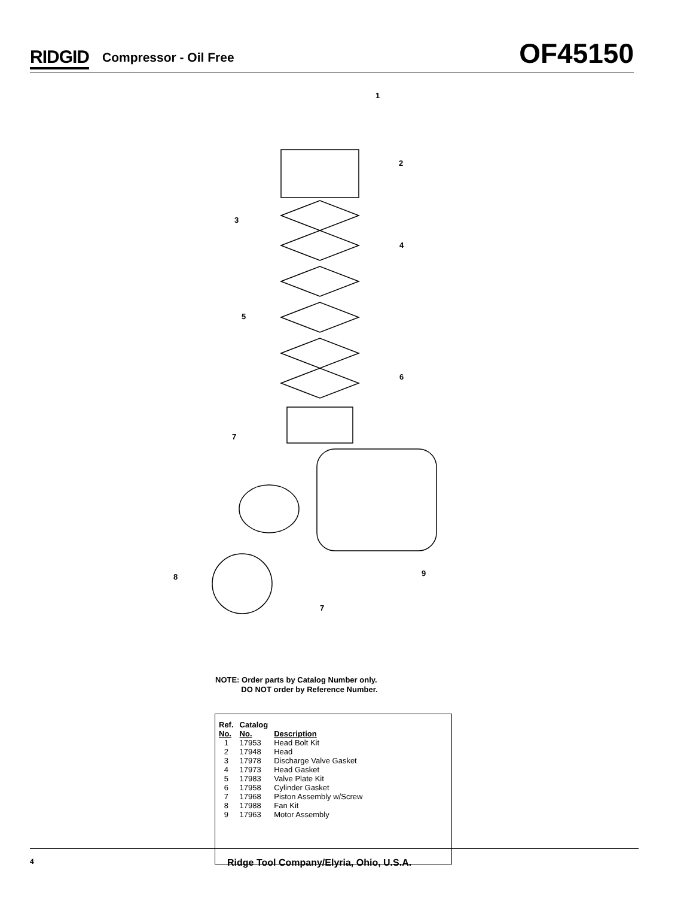RIDGID Compressor - Oil Free
OF45150
1
2
3
4
5
6
7
8
9
7
NOTE: Order parts by Catalog Number only.
DO NOT order by Reference Number.
| Ref. No. | Catalog No. | Description |
| --- | --- | --- |
| 1 | 17953 | Head Bolt Kit |
| 2 | 17948 | Head |
| 3 | 17978 | Discharge Valve Gasket |
| 4 | 17973 | Head Gasket |
| 5 | 17983 | Valve Plate Kit |
| 6 | 17958 | Cylinder Gasket |
| 7 | 17968 | Piston Assembly w/Screw |
| 8 | 17988 | Fan Kit |
| 9 | 17963 | Motor Assembly |
4 Ridge Tool Company/Elyria, Ohio, U.S.A.